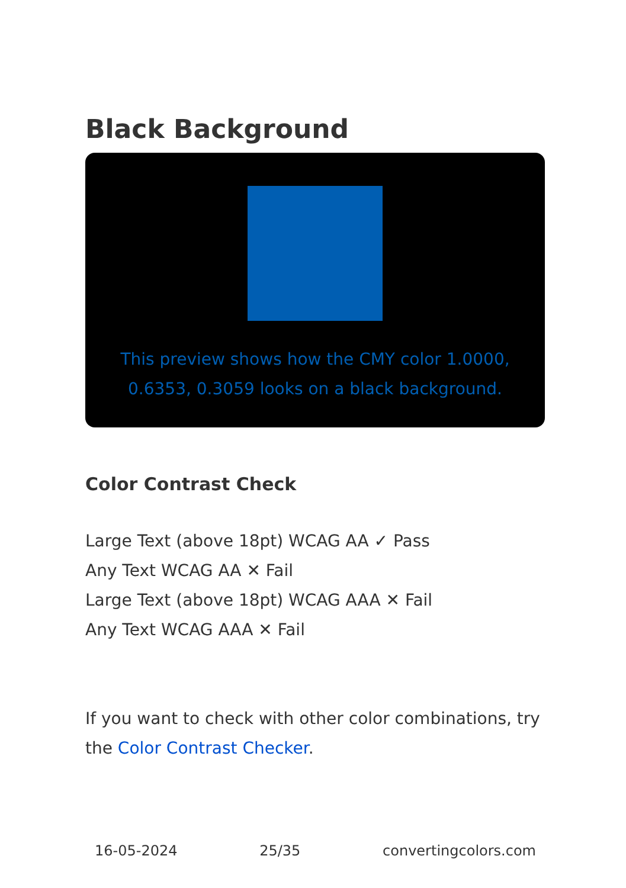Black Background
This preview shows how the CMY color 1.0000, 0.6353, 0.3059 looks on a black background.
Color Contrast Check
Large Text (above 18pt) WCAG AA ✓ Pass
Any Text WCAG AA ✕ Fail
Large Text (above 18pt) WCAG AAA ✕ Fail
Any Text WCAG AAA ✕ Fail
If you want to check with other color combinations, try the Color Contrast Checker.
16-05-2024 25/35 convertingcolors.com